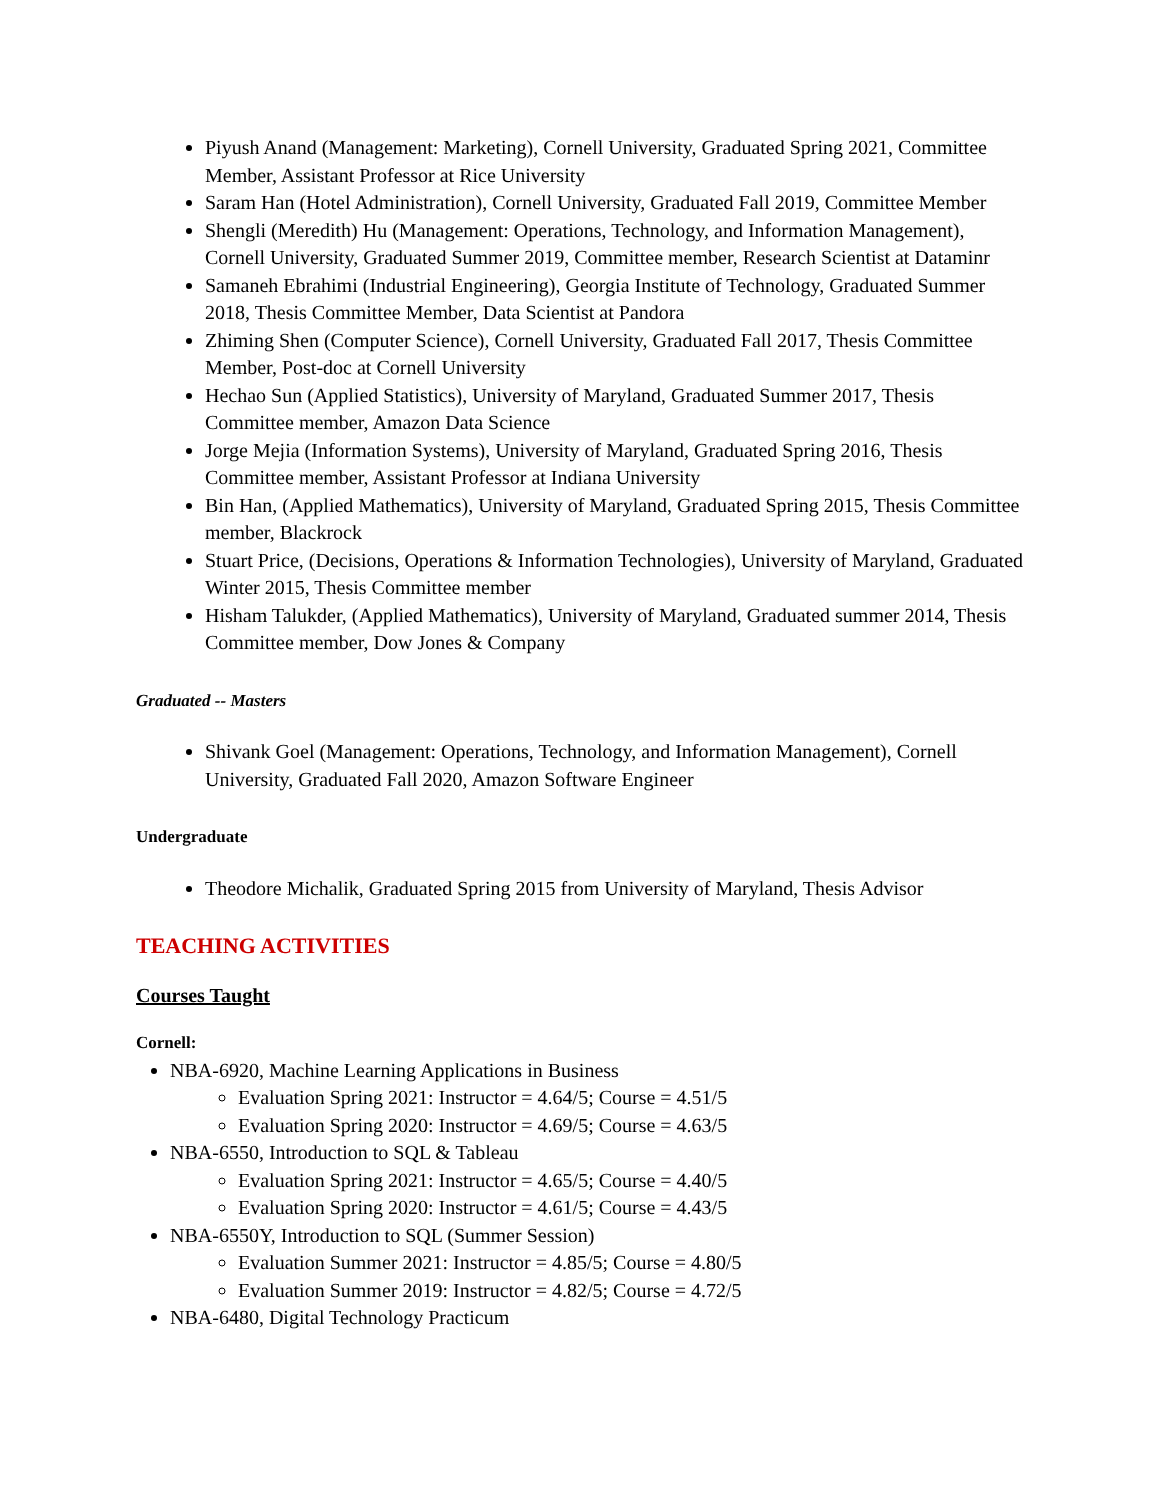Piyush Anand (Management: Marketing), Cornell University, Graduated Spring 2021, Committee Member, Assistant Professor at Rice University
Saram Han (Hotel Administration), Cornell University, Graduated Fall 2019, Committee Member
Shengli (Meredith) Hu (Management: Operations, Technology, and Information Management), Cornell University, Graduated Summer 2019, Committee member, Research Scientist at Dataminr
Samaneh Ebrahimi (Industrial Engineering), Georgia Institute of Technology, Graduated Summer 2018, Thesis Committee Member, Data Scientist at Pandora
Zhiming Shen (Computer Science), Cornell University, Graduated Fall 2017, Thesis Committee Member, Post-doc at Cornell University
Hechao Sun (Applied Statistics), University of Maryland, Graduated Summer 2017, Thesis Committee member, Amazon Data Science
Jorge Mejia (Information Systems), University of Maryland, Graduated Spring 2016, Thesis Committee member, Assistant Professor at Indiana University
Bin Han, (Applied Mathematics), University of Maryland, Graduated Spring 2015, Thesis Committee member, Blackrock
Stuart Price, (Decisions, Operations & Information Technologies), University of Maryland, Graduated Winter 2015, Thesis Committee member
Hisham Talukder, (Applied Mathematics), University of Maryland, Graduated summer 2014, Thesis Committee member, Dow Jones & Company
Graduated -- Masters
Shivank Goel (Management: Operations, Technology, and Information Management), Cornell University, Graduated Fall 2020, Amazon Software Engineer
Undergraduate
Theodore Michalik, Graduated Spring 2015 from University of Maryland, Thesis Advisor
TEACHING ACTIVITIES
Courses Taught
Cornell:
NBA-6920, Machine Learning Applications in Business
Evaluation Spring 2021: Instructor = 4.64/5; Course = 4.51/5
Evaluation Spring 2020: Instructor = 4.69/5; Course = 4.63/5
NBA-6550, Introduction to SQL & Tableau
Evaluation Spring 2021: Instructor = 4.65/5; Course = 4.40/5
Evaluation Spring 2020: Instructor = 4.61/5; Course = 4.43/5
NBA-6550Y, Introduction to SQL (Summer Session)
Evaluation Summer 2021: Instructor = 4.85/5; Course = 4.80/5
Evaluation Summer 2019: Instructor = 4.82/5; Course = 4.72/5
NBA-6480, Digital Technology Practicum